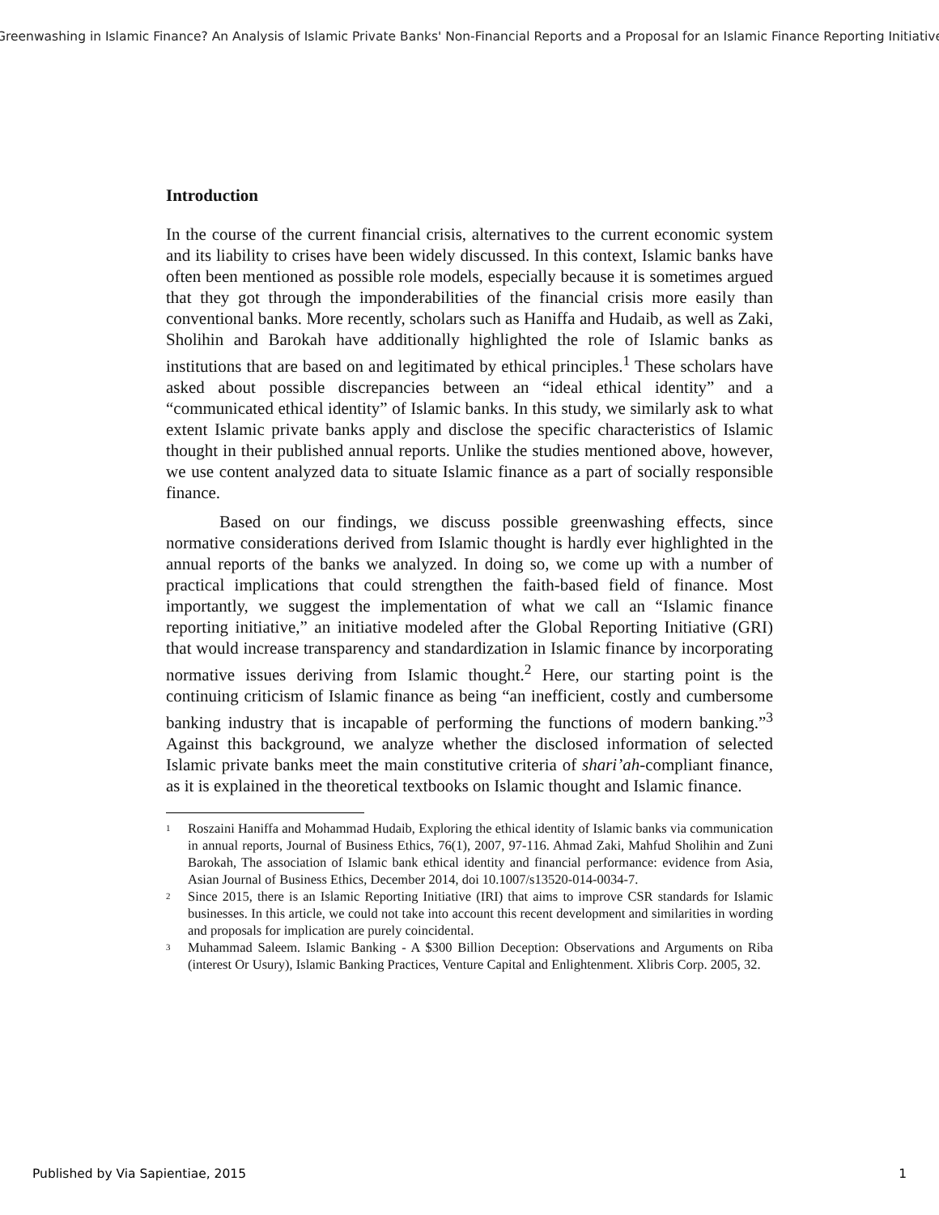Greenwashing in Islamic Finance? An Analysis of Islamic Private Banks' Non-Financial Reports and a Proposal for an Islamic Finance Reporting Initiative
Introduction
In the course of the current financial crisis, alternatives to the current economic system and its liability to crises have been widely discussed. In this context, Islamic banks have often been mentioned as possible role models, especially because it is sometimes argued that they got through the imponderabilities of the financial crisis more easily than conventional banks. More recently, scholars such as Haniffa and Hudaib, as well as Zaki, Sholihin and Barokah have additionally highlighted the role of Islamic banks as institutions that are based on and legitimated by ethical principles.<sup>1</sup> These scholars have asked about possible discrepancies between an “ideal ethical identity” and a “communicated ethical identity” of Islamic banks. In this study, we similarly ask to what extent Islamic private banks apply and disclose the specific characteristics of Islamic thought in their published annual reports. Unlike the studies mentioned above, however, we use content analyzed data to situate Islamic finance as a part of socially responsible finance.
Based on our findings, we discuss possible greenwashing effects, since normative considerations derived from Islamic thought is hardly ever highlighted in the annual reports of the banks we analyzed. In doing so, we come up with a number of practical implications that could strengthen the faith-based field of finance. Most importantly, we suggest the implementation of what we call an “Islamic finance reporting initiative,” an initiative modeled after the Global Reporting Initiative (GRI) that would increase transparency and standardization in Islamic finance by incorporating normative issues deriving from Islamic thought.<sup>2</sup> Here, our starting point is the continuing criticism of Islamic finance as being “an inefficient, costly and cumbersome banking industry that is incapable of performing the functions of modern banking.”<sup>3</sup> Against this background, we analyze whether the disclosed information of selected Islamic private banks meet the main constitutive criteria of shari’ah-compliant finance, as it is explained in the theoretical textbooks on Islamic thought and Islamic finance.
<sup>1</sup> Roszaini Haniffa and Mohammad Hudaib, Exploring the ethical identity of Islamic banks via communication in annual reports, Journal of Business Ethics, 76(1), 2007, 97-116. Ahmad Zaki, Mahfud Sholihin and Zuni Barokah, The association of Islamic bank ethical identity and financial performance: evidence from Asia, Asian Journal of Business Ethics, December 2014, doi 10.1007/s13520-014-0034-7.
<sup>2</sup> Since 2015, there is an Islamic Reporting Initiative (IRI) that aims to improve CSR standards for Islamic businesses. In this article, we could not take into account this recent development and similarities in wording and proposals for implication are purely coincidental.
<sup>3</sup> Muhammad Saleem. Islamic Banking - A $300 Billion Deception: Observations and Arguments on Riba (interest Or Usury), Islamic Banking Practices, Venture Capital and Enlightenment. Xlibris Corp. 2005, 32.
Published by Via Sapientiae, 2015 1